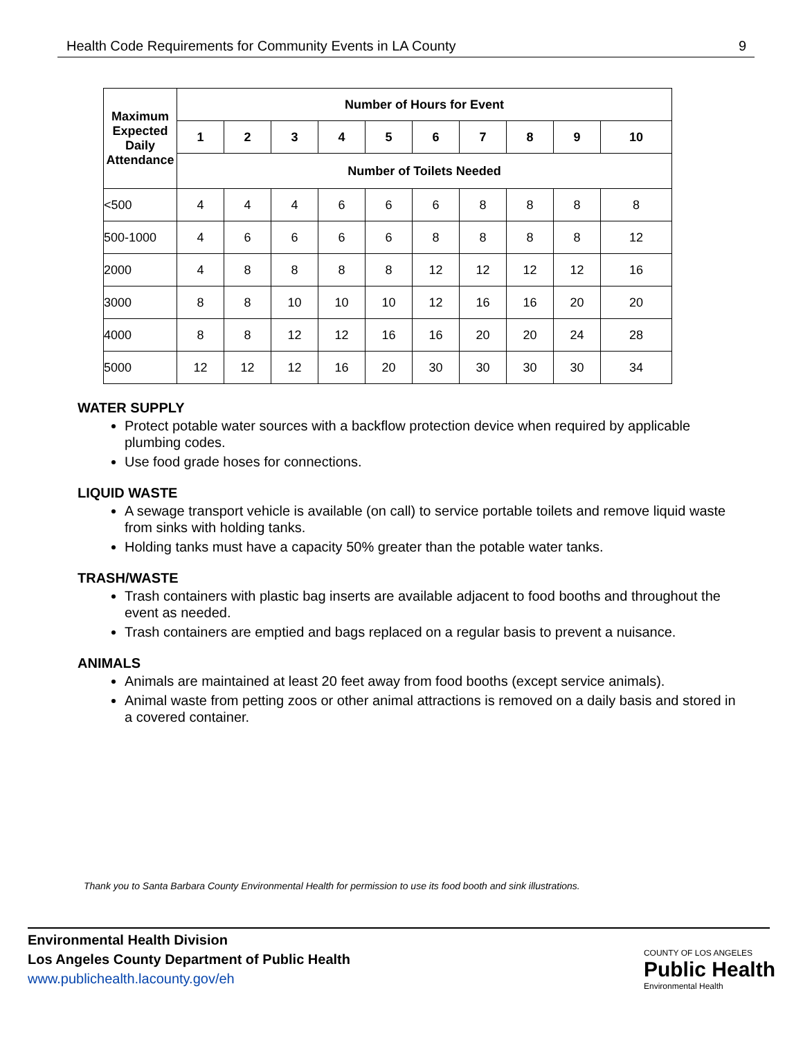Health Code Requirements for Community Events in LA County 9
| Maximum Expected Daily Attendance | Number of Hours for Event | | | | | | | | | |
| --- | --- | --- | --- | --- | --- | --- | --- | --- | --- | --- |
| | 1 | 2 | 3 | 4 | 5 | 6 | 7 | 8 | 9 | 10 |
| | Number of Toilets Needed | | | | | | | | | |
| <500 | 4 | 4 | 4 | 6 | 6 | 6 | 8 | 8 | 8 | 8 |
| 500-1000 | 4 | 6 | 6 | 6 | 6 | 8 | 8 | 8 | 8 | 12 |
| 2000 | 4 | 8 | 8 | 8 | 8 | 12 | 12 | 12 | 12 | 16 |
| 3000 | 8 | 8 | 10 | 10 | 10 | 12 | 16 | 16 | 20 | 20 |
| 4000 | 8 | 8 | 12 | 12 | 16 | 16 | 20 | 20 | 24 | 28 |
| 5000 | 12 | 12 | 12 | 16 | 20 | 30 | 30 | 30 | 30 | 34 |
WATER SUPPLY
Protect potable water sources with a backflow protection device when required by applicable plumbing codes.
Use food grade hoses for connections.
LIQUID WASTE
A sewage transport vehicle is available (on call) to service portable toilets and remove liquid waste from sinks with holding tanks.
Holding tanks must have a capacity 50% greater than the potable water tanks.
TRASH/WASTE
Trash containers with plastic bag inserts are available adjacent to food booths and throughout the event as needed.
Trash containers are emptied and bags replaced on a regular basis to prevent a nuisance.
ANIMALS
Animals are maintained at least 20 feet away from food booths (except service animals).
Animal waste from petting zoos or other animal attractions is removed on a daily basis and stored in a covered container.
Thank you to Santa Barbara County Environmental Health for permission to use its food booth and sink illustrations.
Environmental Health Division
Los Angeles County Department of Public Health
www.publichealth.lacounty.gov/eh
COUNTY OF LOS ANGELES
Public Health
Environmental Health